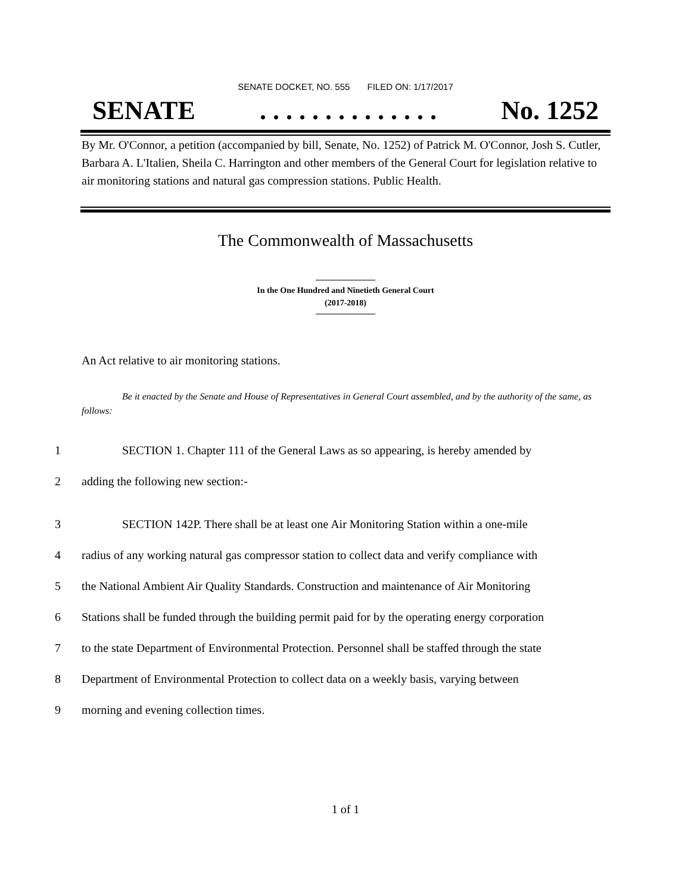SENATE DOCKET, NO. 555 FILED ON: 1/17/2017
SENATE . . . . . . . . . . . . . . No. 1252
By Mr. O'Connor, a petition (accompanied by bill, Senate, No. 1252) of Patrick M. O'Connor, Josh S. Cutler, Barbara A. L'Italien, Sheila C. Harrington and other members of the General Court for legislation relative to air monitoring stations and natural gas compression stations. Public Health.
The Commonwealth of Massachusetts
In the One Hundred and Ninetieth General Court
(2017-2018)
An Act relative to air monitoring stations.
Be it enacted by the Senate and House of Representatives in General Court assembled, and by the authority of the same, as follows:
1 SECTION 1. Chapter 111 of the General Laws as so appearing, is hereby amended by
2 adding the following new section:-
3 SECTION 142P. There shall be at least one Air Monitoring Station within a one-mile
4 radius of any working natural gas compressor station to collect data and verify compliance with
5 the National Ambient Air Quality Standards. Construction and maintenance of Air Monitoring
6 Stations shall be funded through the building permit paid for by the operating energy corporation
7 to the state Department of Environmental Protection. Personnel shall be staffed through the state
8 Department of Environmental Protection to collect data on a weekly basis, varying between
9 morning and evening collection times.
1 of 1